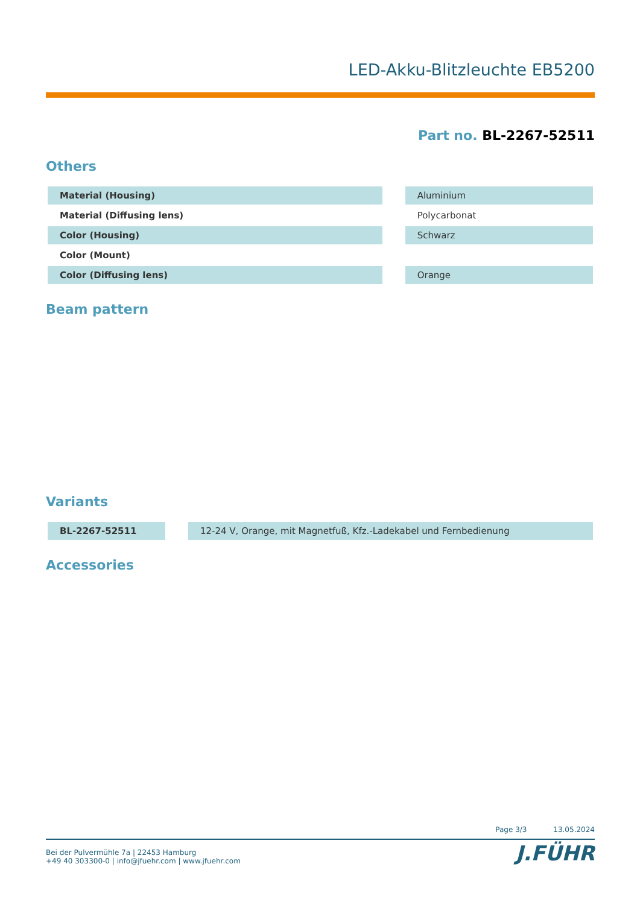LED-Akku-Blitzleuchte EB5200
Part no. BL-2267-52511
Others
| Material (Housing) | | Aluminium |
| Material (Diffusing lens) | | Polycarbonat |
| Color (Housing) | | Schwarz |
| Color (Mount) | | |
| Color (Diffusing lens) | | Orange |
Beam pattern
Variants
| BL-2267-52511 | | 12-24 V, Orange, mit Magnetfuß, Kfz.-Ladekabel und Fernbedienung |
Accessories
Page 3/3 13.05.2024
J.FÜHR
Bei der Pulvermühle 7a | 22453 Hamburg
+49 40 303300-0 | info@jfuehr.com | www.jfuehr.com